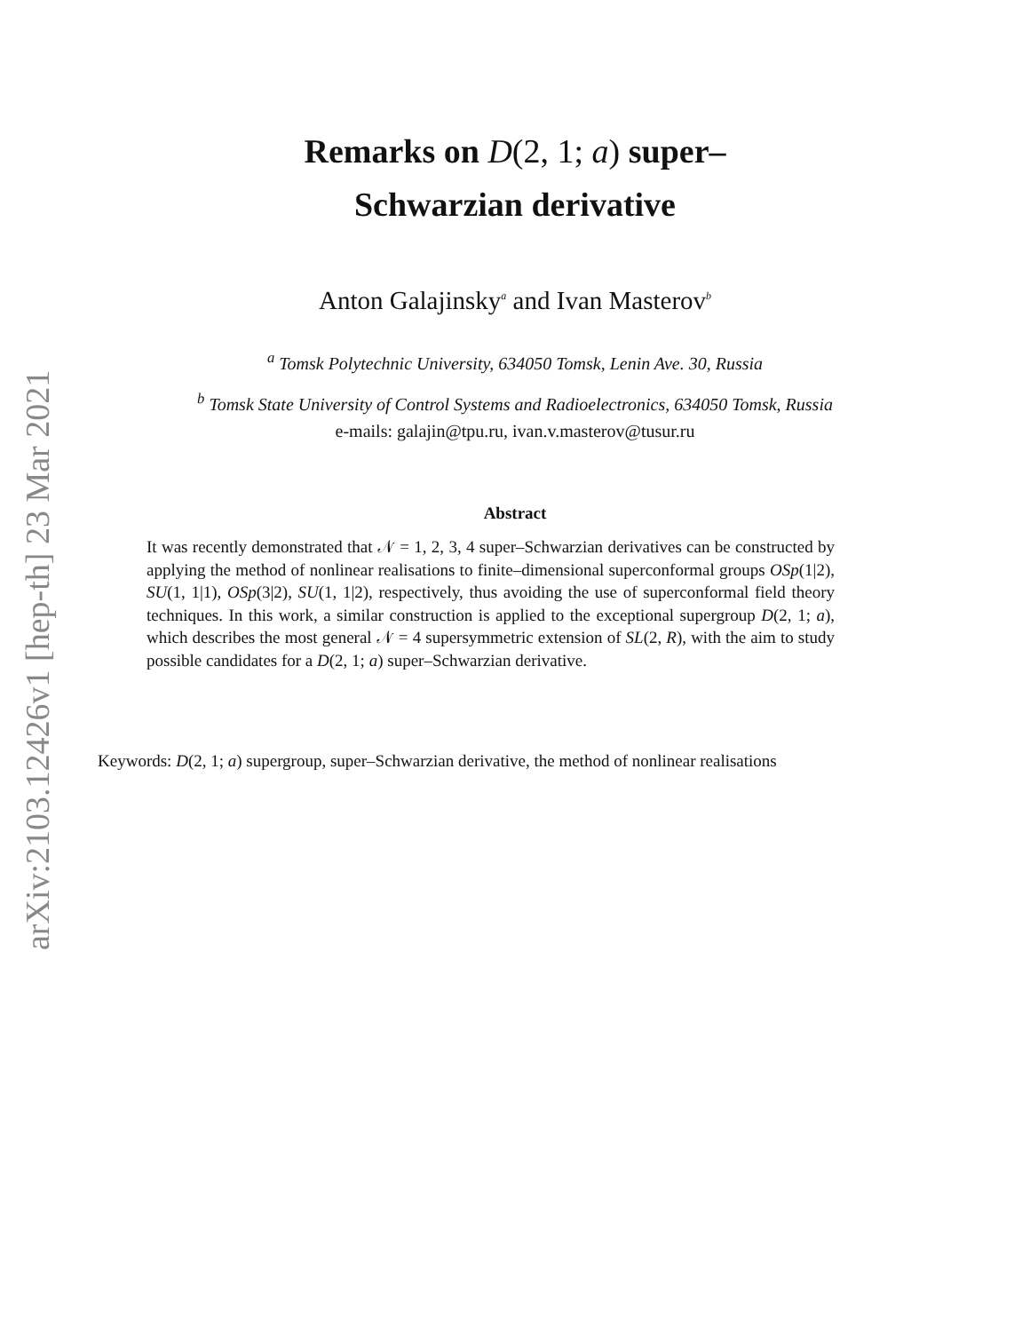arXiv:2103.12426v1 [hep-th] 23 Mar 2021
Remarks on D(2, 1; a) super–
Schwarzian derivative
Anton Galajinsky<sup>a</sup> and Ivan Masterov<sup>b</sup>
<sup>a</sup> Tomsk Polytechnic University, 634050 Tomsk, Lenin Ave. 30, Russia
<sup>b</sup> Tomsk State University of Control Systems and Radioelectronics, 634050 Tomsk, Russia
e-mails: galajin@tpu.ru, ivan.v.masterov@tusur.ru
Abstract
It was recently demonstrated that 𝒩 = 1, 2, 3, 4 super–Schwarzian derivatives can be constructed by applying the method of nonlinear realisations to finite–dimensional superconformal groups OSp(1|2), SU(1, 1|1), OSp(3|2), SU(1, 1|2), respectively, thus avoiding the use of superconformal field theory techniques. In this work, a similar construction is applied to the exceptional supergroup D(2, 1; a), which describes the most general 𝒩 = 4 supersymmetric extension of SL(2, R), with the aim to study possible candidates for a D(2, 1; a) super–Schwarzian derivative.
Keywords: D(2, 1; a) supergroup, super–Schwarzian derivative, the method of nonlinear realisations